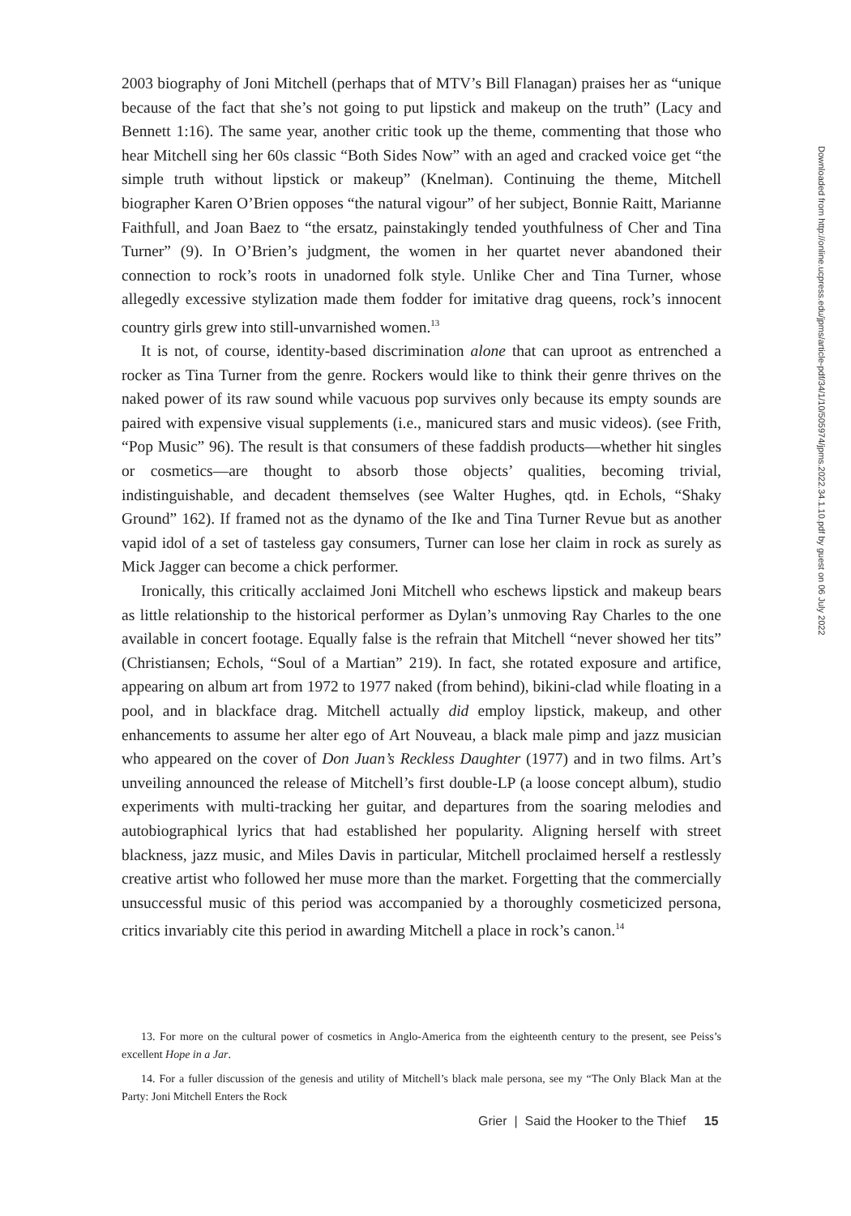2003 biography of Joni Mitchell (perhaps that of MTV’s Bill Flanagan) praises her as “unique because of the fact that she’s not going to put lipstick and makeup on the truth” (Lacy and Bennett 1:16). The same year, another critic took up the theme, commenting that those who hear Mitchell sing her 60s classic “Both Sides Now” with an aged and cracked voice get “the simple truth without lipstick or makeup” (Knelman). Continuing the theme, Mitchell biographer Karen O’Brien opposes “the natural vigour” of her subject, Bonnie Raitt, Marianne Faithfull, and Joan Baez to “the ersatz, painstakingly tended youthfulness of Cher and Tina Turner” (9). In O’Brien’s judgment, the women in her quartet never abandoned their connection to rock’s roots in unadorned folk style. Unlike Cher and Tina Turner, whose allegedly excessive stylization made them fodder for imitative drag queens, rock’s innocent country girls grew into still-unvarnished women.<sup>13</sup>
It is not, of course, identity-based discrimination alone that can uproot as entrenched a rocker as Tina Turner from the genre. Rockers would like to think their genre thrives on the naked power of its raw sound while vacuous pop survives only because its empty sounds are paired with expensive visual supplements (i.e., manicured stars and music videos). (see Frith, “Pop Music” 96). The result is that consumers of these faddish products—whether hit singles or cosmetics—are thought to absorb those objects’ qualities, becoming trivial, indistinguishable, and decadent themselves (see Walter Hughes, qtd. in Echols, “Shaky Ground” 162). If framed not as the dynamo of the Ike and Tina Turner Revue but as another vapid idol of a set of tasteless gay consumers, Turner can lose her claim in rock as surely as Mick Jagger can become a chick performer.
Ironically, this critically acclaimed Joni Mitchell who eschews lipstick and makeup bears as little relationship to the historical performer as Dylan’s unmoving Ray Charles to the one available in concert footage. Equally false is the refrain that Mitchell “never showed her tits” (Christiansen; Echols, “Soul of a Martian” 219). In fact, she rotated exposure and artifice, appearing on album art from 1972 to 1977 naked (from behind), bikini-clad while floating in a pool, and in blackface drag. Mitchell actually did employ lipstick, makeup, and other enhancements to assume her alter ego of Art Nouveau, a black male pimp and jazz musician who appeared on the cover of Don Juan’s Reckless Daughter (1977) and in two films. Art’s unveiling announced the release of Mitchell’s first double-LP (a loose concept album), studio experiments with multi-tracking her guitar, and departures from the soaring melodies and autobiographical lyrics that had established her popularity. Aligning herself with street blackness, jazz music, and Miles Davis in particular, Mitchell proclaimed herself a restlessly creative artist who followed her muse more than the market. Forgetting that the commercially unsuccessful music of this period was accompanied by a thoroughly cosmeticized persona, critics invariably cite this period in awarding Mitchell a place in rock’s canon.<sup>14</sup>
13. For more on the cultural power of cosmetics in Anglo-America from the eighteenth century to the present, see Peiss’s excellent Hope in a Jar.
14. For a fuller discussion of the genesis and utility of Mitchell’s black male persona, see my “The Only Black Man at the Party: Joni Mitchell Enters the Rock
Grier | Said the Hooker to the Thief 15
Downloaded from http://online.ucpress.edu/jpms/article-pdf/34/1/10/505974/jpms.2022.34.1.10.pdf by guest on 06 July 2022